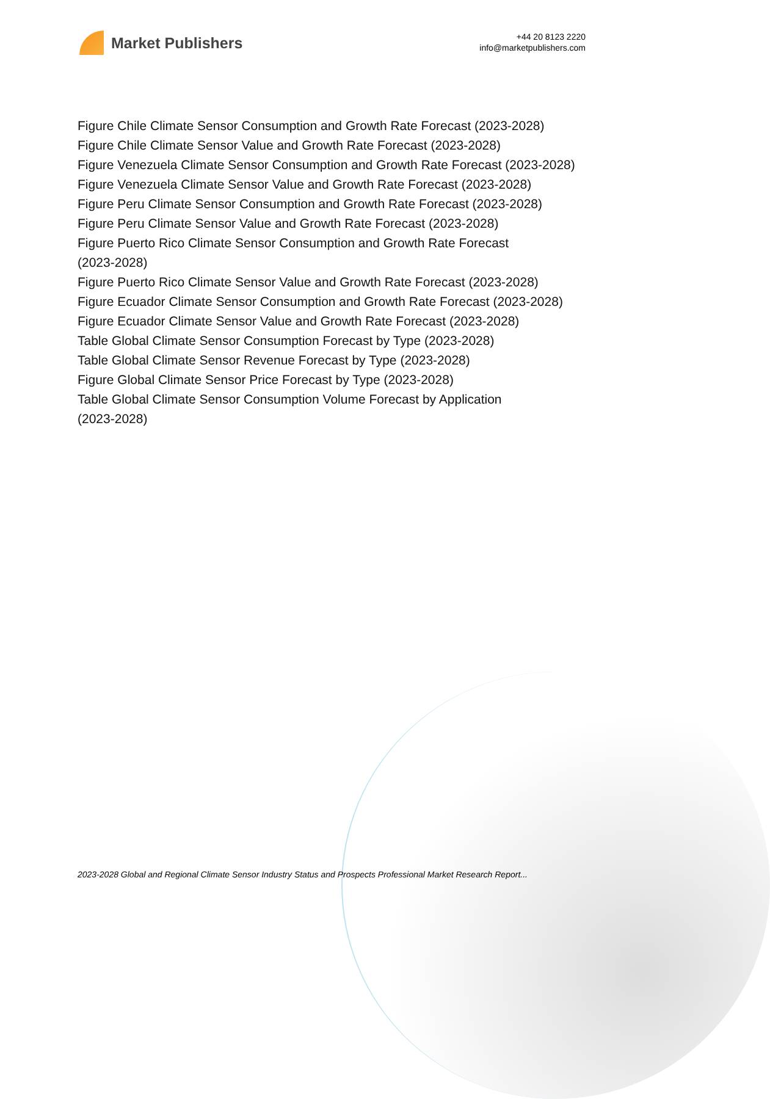Market Publishers
+44 20 8123 2220
info@marketpublishers.com
Figure Chile Climate Sensor Consumption and Growth Rate Forecast (2023-2028)
Figure Chile Climate Sensor Value and Growth Rate Forecast (2023-2028)
Figure Venezuela Climate Sensor Consumption and Growth Rate Forecast (2023-2028)
Figure Venezuela Climate Sensor Value and Growth Rate Forecast (2023-2028)
Figure Peru Climate Sensor Consumption and Growth Rate Forecast (2023-2028)
Figure Peru Climate Sensor Value and Growth Rate Forecast (2023-2028)
Figure Puerto Rico Climate Sensor Consumption and Growth Rate Forecast
(2023-2028)
Figure Puerto Rico Climate Sensor Value and Growth Rate Forecast (2023-2028)
Figure Ecuador Climate Sensor Consumption and Growth Rate Forecast (2023-2028)
Figure Ecuador Climate Sensor Value and Growth Rate Forecast (2023-2028)
Table Global Climate Sensor Consumption Forecast by Type (2023-2028)
Table Global Climate Sensor Revenue Forecast by Type (2023-2028)
Figure Global Climate Sensor Price Forecast by Type (2023-2028)
Table Global Climate Sensor Consumption Volume Forecast by Application
(2023-2028)
2023-2028 Global and Regional Climate Sensor Industry Status and Prospects Professional Market Research Report...